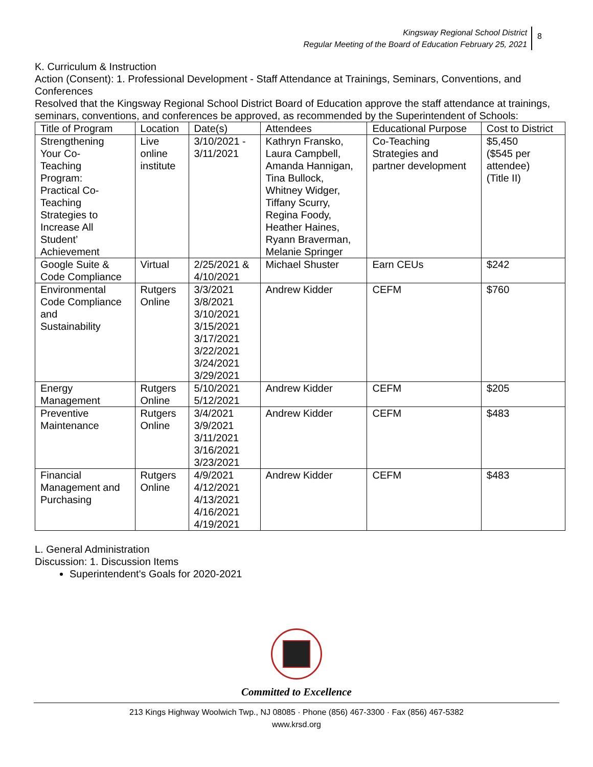Kingsway Regional School District
Regular Meeting of the Board of Education February 25, 2021
8
K. Curriculum & Instruction
Action (Consent): 1. Professional Development - Staff Attendance at Trainings, Seminars, Conventions, and Conferences
Resolved that the Kingsway Regional School District Board of Education approve the staff attendance at trainings, seminars, conventions, and conferences be approved, as recommended by the Superintendent of Schools:
| Title of Program | Location | Date(s) | Attendees | Educational Purpose | Cost to District |
| --- | --- | --- | --- | --- | --- |
| Strengthening Your Co- Teaching Program: Practical Co- Teaching Strategies to Increase All Student’ Achievement | Live online institute | 3/10/2021 - 3/11/2021 | Kathryn Fransko, Laura Campbell, Amanda Hannigan, Tina Bullock, Whitney Widger, Tiffany Scurry, Regina Foody, Heather Haines, Ryann Braverman, Melanie Springer | Co-Teaching Strategies and partner development | $5,450 ($545 per attendee) (Title II) |
| Google Suite & Code Compliance | Virtual | 2/25/2021 & 4/10/2021 | Michael Shuster | Earn CEUs | $242 |
| Environmental Code Compliance and Sustainability | Rutgers Online | 3/3/2021 3/8/2021 3/10/2021 3/15/2021 3/17/2021 3/22/2021 3/24/2021 3/29/2021 | Andrew Kidder | CEFM | $760 |
| Energy Management | Rutgers Online | 5/10/2021 5/12/2021 | Andrew Kidder | CEFM | $205 |
| Preventive Maintenance | Rutgers Online | 3/4/2021 3/9/2021 3/11/2021 3/16/2021 3/23/2021 | Andrew Kidder | CEFM | $483 |
| Financial Management and Purchasing | Rutgers Online | 4/9/2021 4/12/2021 4/13/2021 4/16/2021 4/19/2021 | Andrew Kidder | CEFM | $483 |
L. General Administration
Discussion: 1. Discussion Items
Superintendent's Goals for 2020-2021
Committed to Excellence
213 Kings Highway Woolwich Twp., NJ 08085 · Phone (856) 467-3300 · Fax (856) 467-5382
www.krsd.org